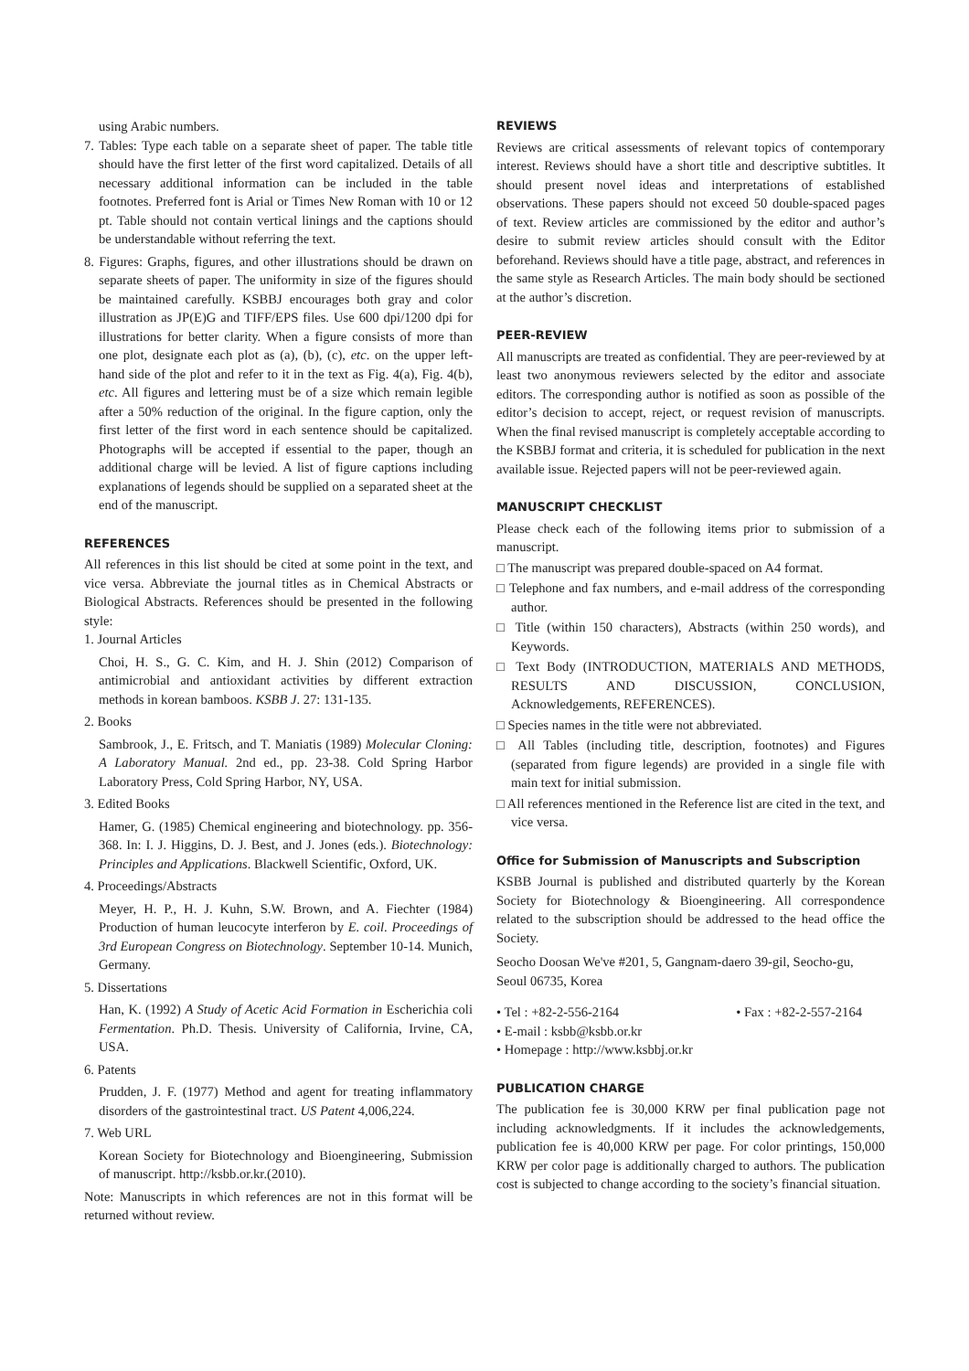using Arabic numbers.
7. Tables: Type each table on a separate sheet of paper. The table title should have the first letter of the first word capitalized. Details of all necessary additional information can be included in the table footnotes. Preferred font is Arial or Times New Roman with 10 or 12 pt. Table should not contain vertical linings and the captions should be understandable without referring the text.
8. Figures: Graphs, figures, and other illustrations should be drawn on separate sheets of paper. The uniformity in size of the figures should be maintained carefully. KSBBJ encourages both gray and color illustration as JP(E)G and TIFF/EPS files. Use 600 dpi/1200 dpi for illustrations for better clarity. When a figure consists of more than one plot, designate each plot as (a), (b), (c), etc. on the upper left-hand side of the plot and refer to it in the text as Fig. 4(a), Fig. 4(b), etc. All figures and lettering must be of a size which remain legible after a 50% reduction of the original. In the figure caption, only the first letter of the first word in each sentence should be capitalized. Photographs will be accepted if essential to the paper, though an additional charge will be levied. A list of figure captions including explanations of legends should be supplied on a separated sheet at the end of the manuscript.
REFERENCES
All references in this list should be cited at some point in the text, and vice versa. Abbreviate the journal titles as in Chemical Abstracts or Biological Abstracts. References should be presented in the following style:
1. Journal Articles
Choi, H. S., G. C. Kim, and H. J. Shin (2012) Comparison of antimicrobial and antioxidant activities by different extraction methods in korean bamboos. KSBB J. 27: 131-135.
2. Books
Sambrook, J., E. Fritsch, and T. Maniatis (1989) Molecular Cloning: A Laboratory Manual. 2nd ed., pp. 23-38. Cold Spring Harbor Laboratory Press, Cold Spring Harbor, NY, USA.
3. Edited Books
Hamer, G. (1985) Chemical engineering and biotechnology. pp. 356-368. In: I. J. Higgins, D. J. Best, and J. Jones (eds.). Biotechnology: Principles and Applications. Blackwell Scientific, Oxford, UK.
4. Proceedings/Abstracts
Meyer, H. P., H. J. Kuhn, S.W. Brown, and A. Fiechter (1984) Production of human leucocyte interferon by E. coil. Proceedings of 3rd European Congress on Biotechnology. September 10-14. Munich, Germany.
5. Dissertations
Han, K. (1992) A Study of Acetic Acid Formation in Escherichia coli Fermentation. Ph.D. Thesis. University of California, Irvine, CA, USA.
6. Patents
Prudden, J. F. (1977) Method and agent for treating inflammatory disorders of the gastrointestinal tract. US Patent 4,006,224.
7. Web URL
Korean Society for Biotechnology and Bioengineering, Submission of manuscript. http://ksbb.or.kr.(2010).
Note: Manuscripts in which references are not in this format will be returned without review.
REVIEWS
Reviews are critical assessments of relevant topics of contemporary interest. Reviews should have a short title and descriptive subtitles. It should present novel ideas and interpretations of established observations. These papers should not exceed 50 double-spaced pages of text. Review articles are commissioned by the editor and author’s desire to submit review articles should consult with the Editor beforehand. Reviews should have a title page, abstract, and references in the same style as Research Articles. The main body should be sectioned at the author’s discretion.
PEER-REVIEW
All manuscripts are treated as confidential. They are peer-reviewed by at least two anonymous reviewers selected by the editor and associate editors. The corresponding author is notified as soon as possible of the editor’s decision to accept, reject, or request revision of manuscripts. When the final revised manuscript is completely acceptable according to the KSBBJ format and criteria, it is scheduled for publication in the next available issue. Rejected papers will not be peer-reviewed again.
MANUSCRIPT CHECKLIST
Please check each of the following items prior to submission of a manuscript.
□ The manuscript was prepared double-spaced on A4 format.
□ Telephone and fax numbers, and e-mail address of the corresponding author.
□ Title (within 150 characters), Abstracts (within 250 words), and Keywords.
□ Text Body (INTRODUCTION, MATERIALS AND METHODS, RESULTS AND DISCUSSION, CONCLUSION, Acknowledgements, REFERENCES).
□ Species names in the title were not abbreviated.
□ All Tables (including title, description, footnotes) and Figures (separated from figure legends) are provided in a single file with main text for initial submission.
□ All references mentioned in the Reference list are cited in the text, and vice versa.
Office for Submission of Manuscripts and Subscription
KSBB Journal is published and distributed quarterly by the Korean Society for Biotechnology & Bioengineering. All correspondence related to the subscription should be addressed to the head office the Society.
Seocho Doosan We've #201, 5, Gangnam-daero 39-gil, Seocho-gu, Seoul 06735, Korea
• Tel : +82-2-556-2164 • Fax : +82-2-557-2164
• E-mail : ksbb@ksbb.or.kr
• Homepage : http://www.ksbbj.or.kr
PUBLICATION CHARGE
The publication fee is 30,000 KRW per final publication page not including acknowledgments. If it includes the acknowledgements, publication fee is 40,000 KRW per page. For color printings, 150,000 KRW per color page is additionally charged to authors. The publication cost is subjected to change according to the society’s financial situation.